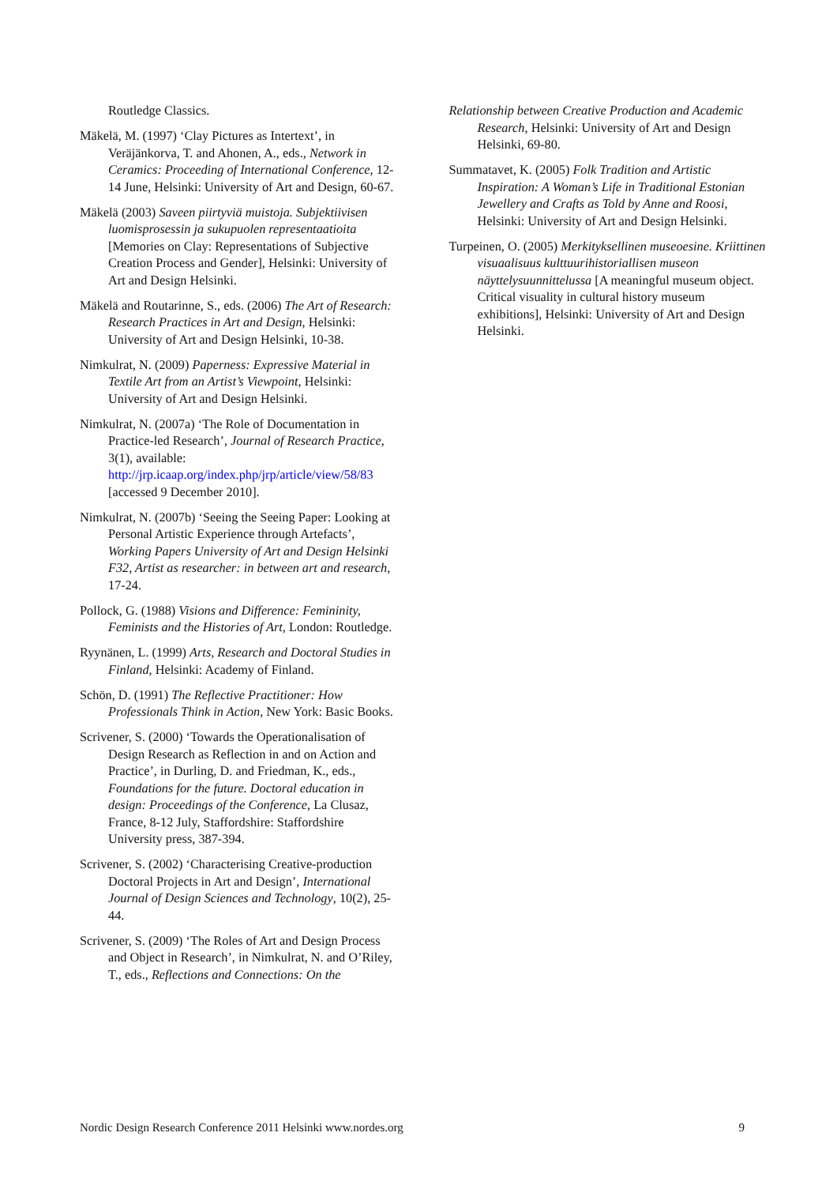Routledge Classics.
Mäkelä, M. (1997) ‘Clay Pictures as Intertext’, in Veräjänkorva, T. and Ahonen, A., eds., Network in Ceramics: Proceeding of International Conference, 12-14 June, Helsinki: University of Art and Design, 60-67.
Mäkelä (2003) Saveen piirtyviä muistoja. Subjektiivisen luomisprosessin ja sukupuolen representaatioita [Memories on Clay: Representations of Subjective Creation Process and Gender], Helsinki: University of Art and Design Helsinki.
Mäkelä and Routarinne, S., eds. (2006) The Art of Research: Research Practices in Art and Design, Helsinki: University of Art and Design Helsinki, 10-38.
Nimkulrat, N. (2009) Paperness: Expressive Material in Textile Art from an Artist’s Viewpoint, Helsinki: University of Art and Design Helsinki.
Nimkulrat, N. (2007a) ‘The Role of Documentation in Practice-led Research’, Journal of Research Practice, 3(1), available: http://jrp.icaap.org/index.php/jrp/article/view/58/83 [accessed 9 December 2010].
Nimkulrat, N. (2007b) ‘Seeing the Seeing Paper: Looking at Personal Artistic Experience through Artefacts’, Working Papers University of Art and Design Helsinki F32, Artist as researcher: in between art and research, 17-24.
Pollock, G. (1988) Visions and Difference: Femininity, Feminists and the Histories of Art, London: Routledge.
Ryynänen, L. (1999) Arts, Research and Doctoral Studies in Finland, Helsinki: Academy of Finland.
Schön, D. (1991) The Reflective Practitioner: How Professionals Think in Action, New York: Basic Books.
Scrivener, S. (2000) ‘Towards the Operationalisation of Design Research as Reflection in and on Action and Practice’, in Durling, D. and Friedman, K., eds., Foundations for the future. Doctoral education in design: Proceedings of the Conference, La Clusaz, France, 8-12 July, Staffordshire: Staffordshire University press, 387-394.
Scrivener, S. (2002) ‘Characterising Creative-production Doctoral Projects in Art and Design’, International Journal of Design Sciences and Technology, 10(2), 25-44.
Scrivener, S. (2009) ‘The Roles of Art and Design Process and Object in Research’, in Nimkulrat, N. and O’Riley, T., eds., Reflections and Connections: On the
Relationship between Creative Production and Academic Research, Helsinki: University of Art and Design Helsinki, 69-80.
Summatavet, K. (2005) Folk Tradition and Artistic Inspiration: A Woman’s Life in Traditional Estonian Jewellery and Crafts as Told by Anne and Roosi, Helsinki: University of Art and Design Helsinki.
Turpeinen, O. (2005) Merkityksellinen museoesine. Kriittinen visuaalisuus kulttuurihistoriallisen museon näyttelysuunnittelussa [A meaningful museum object. Critical visuality in cultural history museum exhibitions], Helsinki: University of Art and Design Helsinki.
Nordic Design Research Conference 2011 Helsinki www.nordes.org 9